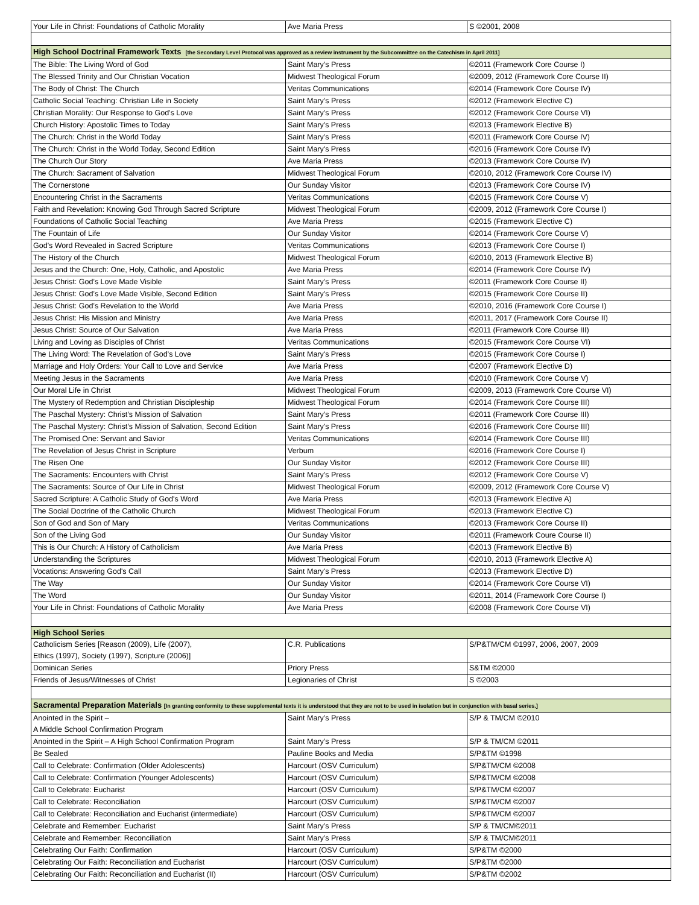| Your Life in Christ: Foundations of Catholic Morality | Ave Maria Press | S ©2001, 2008 |
| High School Doctrinal Framework Texts [the Secondary Level Protocol was approved as a review instrument by the Subcommittee on the Catechism in April 2011] | | |
| The Bible: The Living Word of God | Saint Mary’s Press | ©2011 (Framework Core Course I) |
| The Blessed Trinity and Our Christian Vocation | Midwest Theological Forum | ©2009, 2012 (Framework Core Course II) |
| The Body of Christ: The Church | Veritas Communications | ©2014 (Framework Core Course IV) |
| Catholic Social Teaching: Christian Life in Society | Saint Mary’s Press | ©2012 (Framework Elective C) |
| Christian Morality: Our Response to God’s Love | Saint Mary’s Press | ©2012 (Framework Core Course VI) |
| Church History: Apostolic Times to Today | Saint Mary's Press | ©2013 (Framework Elective B) |
| The Church: Christ in the World Today | Saint Mary’s Press | ©2011 (Framework Core Course IV) |
| The Church: Christ in the World Today, Second Edition | Saint Mary's Press | ©2016 (Framework Core Course IV) |
| The Church Our Story | Ave Maria Press | ©2013 (Framework Core Course IV) |
| The Church: Sacrament of Salvation | Midwest Theological Forum | ©2010, 2012 (Framework Core Course IV) |
| The Cornerstone | Our Sunday Visitor | ©2013 (Framework Core Course IV) |
| Encountering Christ in the Sacraments | Veritas Communications | ©2015 (Framework Core Course V) |
| Faith and Revelation: Knowing God Through Sacred Scripture | Midwest Theological Forum | ©2009, 2012 (Framework Core Course I) |
| Foundations of Catholic Social Teaching | Ave Maria Press | ©2015 (Framework Elective C) |
| The Fountain of Life | Our Sunday Visitor | ©2014 (Framework Core Course V) |
| God's Word Revealed in Sacred Scripture | Veritas Communications | ©2013 (Framework Core Course I) |
| The History of the Church | Midwest Theological Forum | ©2010, 2013 (Framework Elective B) |
| Jesus and the Church: One, Holy, Catholic, and Apostolic | Ave Maria Press | ©2014 (Framework Core Course IV) |
| Jesus Christ: God’s Love Made Visible | Saint Mary’s Press | ©2011 (Framework Core Course II) |
| Jesus Christ: God’s Love Made Visible, Second Edition | Saint Mary's Press | ©2015 (Framework Core Course II) |
| Jesus Christ: God’s Revelation to the World | Ave Maria Press | ©2010, 2016 (Framework Core Course I) |
| Jesus Christ: His Mission and Ministry | Ave Maria Press | ©2011, 2017 (Framework Core Course II) |
| Jesus Christ: Source of Our Salvation | Ave Maria Press | ©2011 (Framework Core Course III) |
| Living and Loving as Disciples of Christ | Veritas Communications | ©2015 (Framework Core Course VI) |
| The Living Word: The Revelation of God’s Love | Saint Mary's Press | ©2015 (Framework Core Course I) |
| Marriage and Holy Orders: Your Call to Love and Service | Ave Maria Press | ©2007 (Framework Elective D) |
| Meeting Jesus in the Sacraments | Ave Maria Press | ©2010 (Framework Core Course V) |
| Our Moral Life in Christ | Midwest Theological Forum | ©2009, 2013 (Framework Core Course VI) |
| The Mystery of Redemption and Christian Discipleship | Midwest Theological Forum | ©2014 (Framework Core Course III) |
| The Paschal Mystery: Christ’s Mission of Salvation | Saint Mary’s Press | ©2011 (Framework Core Course III) |
| The Paschal Mystery: Christ’s Mission of Salvation, Second Edition | Saint Mary's Press | ©2016 (Framework Core Course III) |
| The Promised One: Servant and Savior | Veritas Communications | ©2014 (Framework Core Course III) |
| The Revelation of Jesus Christ in Scripture | Verbum | ©2016 (Framework Core Course I) |
| The Risen One | Our Sunday Visitor | ©2012 (Framework Core Course III) |
| The Sacraments: Encounters with Christ | Saint Mary’s Press | ©2012 (Framework Core Course V) |
| The Sacraments: Source of Our Life in Christ | Midwest Theological Forum | ©2009, 2012 (Framework Core Course V) |
| Sacred Scripture: A Catholic Study of God's Word | Ave Maria Press | ©2013 (Framework Elective A) |
| The Social Doctrine of the Catholic Church | Midwest Theological Forum | ©2013 (Framework Elective C) |
| Son of God and Son of Mary | Veritas Communications | ©2013 (Framework Core Course II) |
| Son of the Living God | Our Sunday Visitor | ©2011 (Framework Coure Course II) |
| This is Our Church: A History of Catholicism | Ave Maria Press | ©2013 (Framework Elective B) |
| Understanding the Scriptures | Midwest Theological Forum | ©2010, 2013 (Framework Elective A) |
| Vocations: Answering God's Call | Saint Mary's Press | ©2013 (Framework Elective D) |
| The Way | Our Sunday Visitor | ©2014 (Framework Core Course VI) |
| The Word | Our Sunday Visitor | ©2011, 2014 (Framework Core Course I) |
| Your Life in Christ: Foundations of Catholic Morality | Ave Maria Press | ©2008 (Framework Core Course VI) |
| High School Series | | |
| Catholicism Series [Reason (2009), Life (2007), Ethics (1997), Society (1997), Scripture (2006)] | C.R. Publications | S/P&TM/CM ©1997, 2006, 2007, 2009 |
| Dominican Series | Priory Press | S&TM ©2000 |
| Friends of Jesus/Witnesses of Christ | Legionaries of Christ | S ©2003 |
| Sacramental Preparation Materials [In granting conformity to these supplemental texts it is understood that they are not to be used in isolation but in conjunction with basal series.] | | |
| Anointed in the Spirit – A Middle School Confirmation Program | Saint Mary’s Press | S/P & TM/CM ©2010 |
| Anointed in the Spirit – A High School Confirmation Program | Saint Mary’s Press | S/P & TM/CM ©2011 |
| Be Sealed | Pauline Books and Media | S/P&TM ©1998 |
| Call to Celebrate: Confirmation (Older Adolescents) | Harcourt (OSV Curriculum) | S/P&TM/CM ©2008 |
| Call to Celebrate: Confirmation (Younger Adolescents) | Harcourt (OSV Curriculum) | S/P&TM/CM ©2008 |
| Call to Celebrate: Eucharist | Harcourt (OSV Curriculum) | S/P&TM/CM ©2007 |
| Call to Celebrate: Reconciliation | Harcourt (OSV Curriculum) | S/P&TM/CM ©2007 |
| Call to Celebrate: Reconciliation and Eucharist (intermediate) | Harcourt (OSV Curriculum) | S/P&TM/CM ©2007 |
| Celebrate and Remember: Eucharist | Saint Mary’s Press | S/P & TM/CM©2011 |
| Celebrate and Remember: Reconciliation | Saint Mary’s Press | S/P & TM/CM©2011 |
| Celebrating Our Faith: Confirmation | Harcourt (OSV Curriculum) | S/P&TM ©2000 |
| Celebrating Our Faith: Reconciliation and Eucharist | Harcourt (OSV Curriculum) | S/P&TM ©2000 |
| Celebrating Our Faith: Reconciliation and Eucharist (II) | Harcourt (OSV Curriculum) | S/P&TM ©2002 |